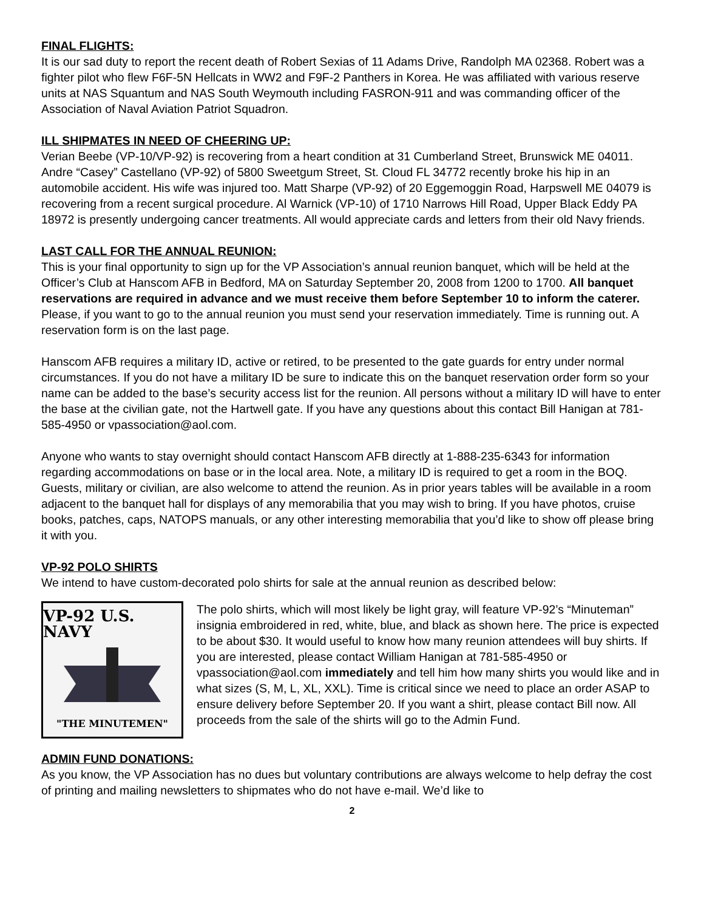FINAL FLIGHTS:
It is our sad duty to report the recent death of Robert Sexias of 11 Adams Drive, Randolph MA 02368. Robert was a fighter pilot who flew F6F-5N Hellcats in WW2 and F9F-2 Panthers in Korea. He was affiliated with various reserve units at NAS Squantum and NAS South Weymouth including FASRON-911 and was commanding officer of the Association of Naval Aviation Patriot Squadron.
ILL SHIPMATES IN NEED OF CHEERING UP:
Verian Beebe (VP-10/VP-92) is recovering from a heart condition at 31 Cumberland Street, Brunswick ME 04011. Andre “Casey” Castellano (VP-92) of 5800 Sweetgum Street, St. Cloud FL 34772 recently broke his hip in an automobile accident. His wife was injured too. Matt Sharpe (VP-92) of 20 Eggemoggin Road, Harpswell ME 04079 is recovering from a recent surgical procedure. Al Warnick (VP-10) of 1710 Narrows Hill Road, Upper Black Eddy PA 18972 is presently undergoing cancer treatments. All would appreciate cards and letters from their old Navy friends.
LAST CALL FOR THE ANNUAL REUNION:
This is your final opportunity to sign up for the VP Association’s annual reunion banquet, which will be held at the Officer’s Club at Hanscom AFB in Bedford, MA on Saturday September 20, 2008 from 1200 to 1700. All banquet reservations are required in advance and we must receive them before September 10 to inform the caterer. Please, if you want to go to the annual reunion you must send your reservation immediately. Time is running out. A reservation form is on the last page.
Hanscom AFB requires a military ID, active or retired, to be presented to the gate guards for entry under normal circumstances. If you do not have a military ID be sure to indicate this on the banquet reservation order form so your name can be added to the base’s security access list for the reunion. All persons without a military ID will have to enter the base at the civilian gate, not the Hartwell gate. If you have any questions about this contact Bill Hanigan at 781-585-4950 or vpassociation@aol.com.
Anyone who wants to stay overnight should contact Hanscom AFB directly at 1-888-235-6343 for information regarding accommodations on base or in the local area. Note, a military ID is required to get a room in the BOQ. Guests, military or civilian, are also welcome to attend the reunion. As in prior years tables will be available in a room adjacent to the banquet hall for displays of any memorabilia that you may wish to bring. If you have photos, cruise books, patches, caps, NATOPS manuals, or any other interesting memorabilia that you’d like to show off please bring it with you.
VP-92 POLO SHIRTS
We intend to have custom-decorated polo shirts for sale at the annual reunion as described below:
VP-92 U.S. NAVY
"THE MINUTEMEN"
The polo shirts, which will most likely be light gray, will feature VP-92’s “Minuteman” insignia embroidered in red, white, blue, and black as shown here. The price is expected to be about $30. It would useful to know how many reunion attendees will buy shirts. If you are interested, please contact William Hanigan at 781-585-4950 or vpassociation@aol.com immediately and tell him how many shirts you would like and in what sizes (S, M, L, XL, XXL). Time is critical since we need to place an order ASAP to ensure delivery before September 20. If you want a shirt, please contact Bill now. All proceeds from the sale of the shirts will go to the Admin Fund.
ADMIN FUND DONATIONS:
As you know, the VP Association has no dues but voluntary contributions are always welcome to help defray the cost of printing and mailing newsletters to shipmates who do not have e-mail. We’d like to
2